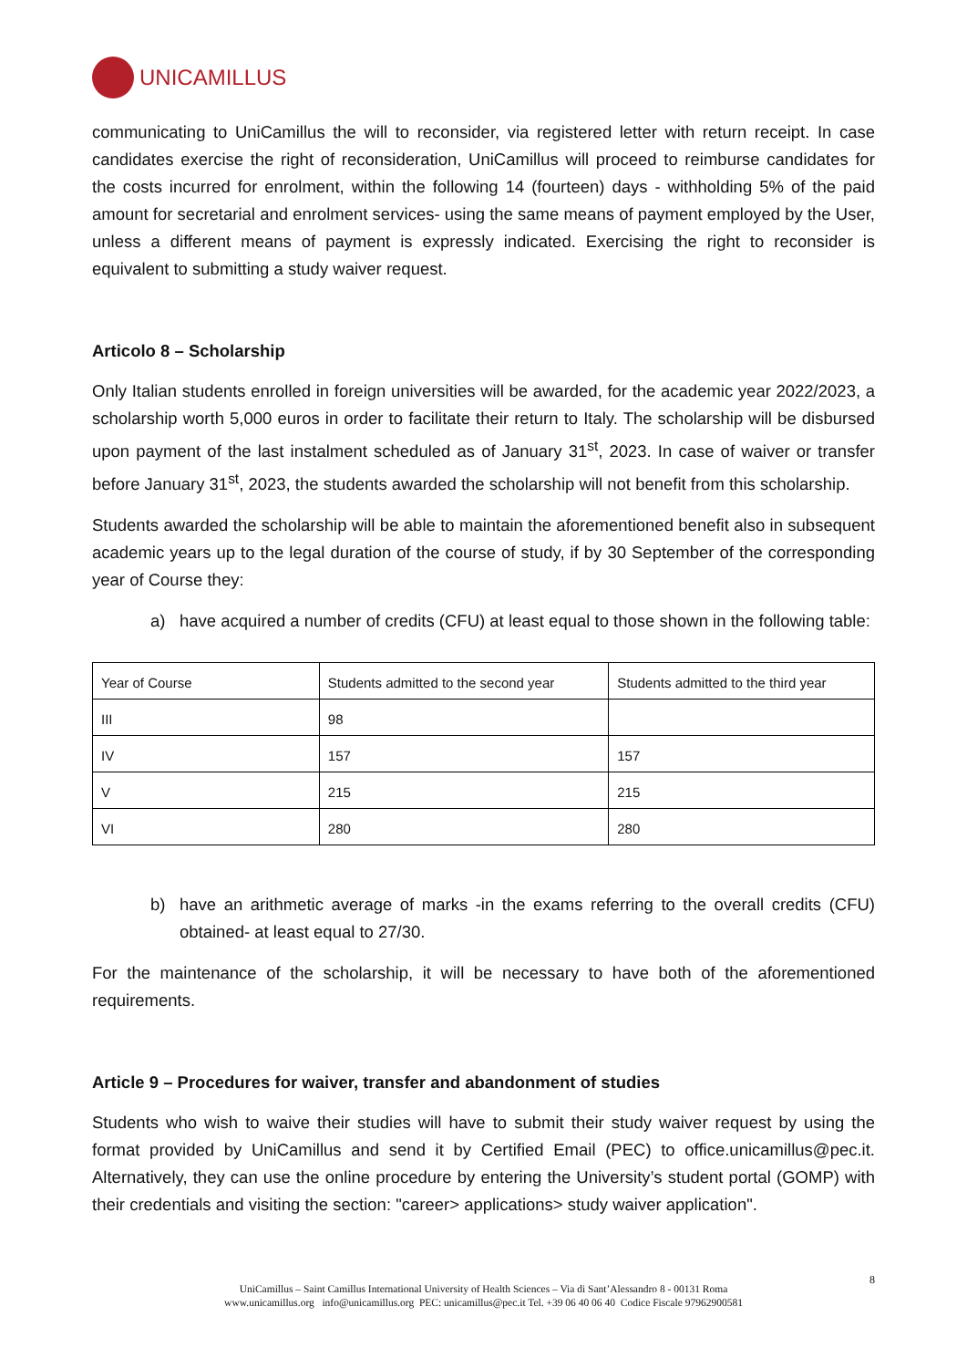UNICAMILLUS
communicating to UniCamillus the will to reconsider, via registered letter with return receipt. In case candidates exercise the right of reconsideration, UniCamillus will proceed to reimburse candidates for the costs incurred for enrolment, within the following 14 (fourteen) days - withholding 5% of the paid amount for secretarial and enrolment services- using the same means of payment employed by the User, unless a different means of payment is expressly indicated. Exercising the right to reconsider is equivalent to submitting a study waiver request.
Articolo 8 – Scholarship
Only Italian students enrolled in foreign universities will be awarded, for the academic year 2022/2023, a scholarship worth 5,000 euros in order to facilitate their return to Italy. The scholarship will be disbursed upon payment of the last instalment scheduled as of January 31<sup>st</sup>, 2023. In case of waiver or transfer before January 31<sup>st</sup>, 2023, the students awarded the scholarship will not benefit from this scholarship.
Students awarded the scholarship will be able to maintain the aforementioned benefit also in subsequent academic years up to the legal duration of the course of study, if by 30 September of the corresponding year of Course they:
a) have acquired a number of credits (CFU) at least equal to those shown in the following table:
| Year of Course | Students admitted to the second year | Students admitted to the third year |
| III | 98 | |
| IV | 157 | 157 |
| V | 215 | 215 |
| VI | 280 | 280 |
b) have an arithmetic average of marks -in the exams referring to the overall credits (CFU) obtained- at least equal to 27/30.
For the maintenance of the scholarship, it will be necessary to have both of the aforementioned requirements.
Article 9 – Procedures for waiver, transfer and abandonment of studies
Students who wish to waive their studies will have to submit their study waiver request by using the format provided by UniCamillus and send it by Certified Email (PEC) to office.unicamillus@pec.it. Alternatively, they can use the online procedure by entering the University’s student portal (GOMP) with their credentials and visiting the section: "career> applications> study waiver application".
8
UniCamillus – Saint Camillus International University of Health Sciences – Via di Sant’Alessandro 8 - 00131 Roma
www.unicamillus.org info@unicamillus.org PEC: unicamillus@pec.it Tel. +39 06 40 06 40 Codice Fiscale 97962900581